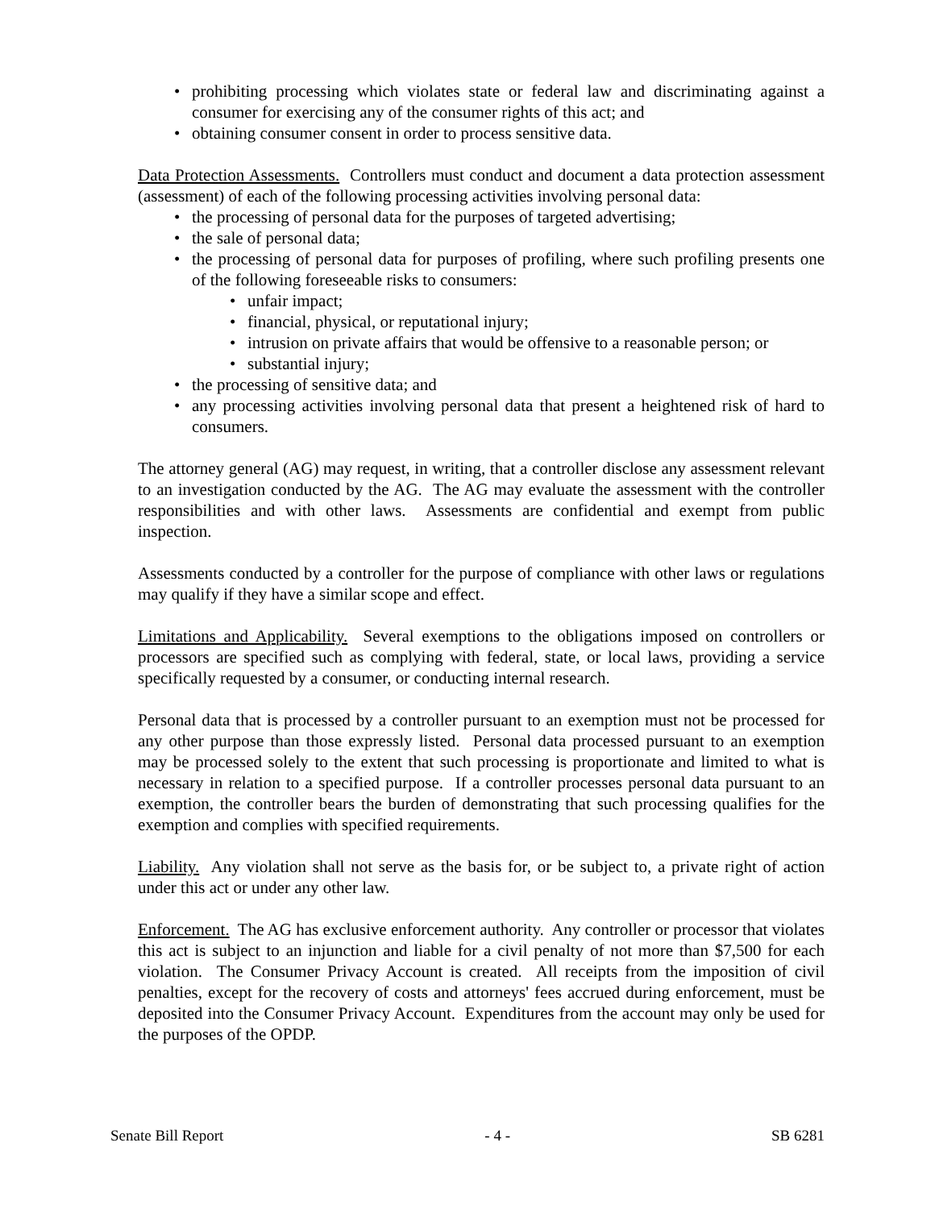prohibiting processing which violates state or federal law and discriminating against a consumer for exercising any of the consumer rights of this act; and
obtaining consumer consent in order to process sensitive data.
Data Protection Assessments. Controllers must conduct and document a data protection assessment (assessment) of each of the following processing activities involving personal data:
the processing of personal data for the purposes of targeted advertising;
the sale of personal data;
the processing of personal data for purposes of profiling, where such profiling presents one of the following foreseeable risks to consumers:
unfair impact;
financial, physical, or reputational injury;
intrusion on private affairs that would be offensive to a reasonable person; or
substantial injury;
the processing of sensitive data; and
any processing activities involving personal data that present a heightened risk of hard to consumers.
The attorney general (AG) may request, in writing, that a controller disclose any assessment relevant to an investigation conducted by the AG. The AG may evaluate the assessment with the controller responsibilities and with other laws. Assessments are confidential and exempt from public inspection.
Assessments conducted by a controller for the purpose of compliance with other laws or regulations may qualify if they have a similar scope and effect.
Limitations and Applicability. Several exemptions to the obligations imposed on controllers or processors are specified such as complying with federal, state, or local laws, providing a service specifically requested by a consumer, or conducting internal research.
Personal data that is processed by a controller pursuant to an exemption must not be processed for any other purpose than those expressly listed. Personal data processed pursuant to an exemption may be processed solely to the extent that such processing is proportionate and limited to what is necessary in relation to a specified purpose. If a controller processes personal data pursuant to an exemption, the controller bears the burden of demonstrating that such processing qualifies for the exemption and complies with specified requirements.
Liability. Any violation shall not serve as the basis for, or be subject to, a private right of action under this act or under any other law.
Enforcement. The AG has exclusive enforcement authority. Any controller or processor that violates this act is subject to an injunction and liable for a civil penalty of not more than $7,500 for each violation. The Consumer Privacy Account is created. All receipts from the imposition of civil penalties, except for the recovery of costs and attorneys' fees accrued during enforcement, must be deposited into the Consumer Privacy Account. Expenditures from the account may only be used for the purposes of the OPDP.
Senate Bill Report - 4 - SB 6281